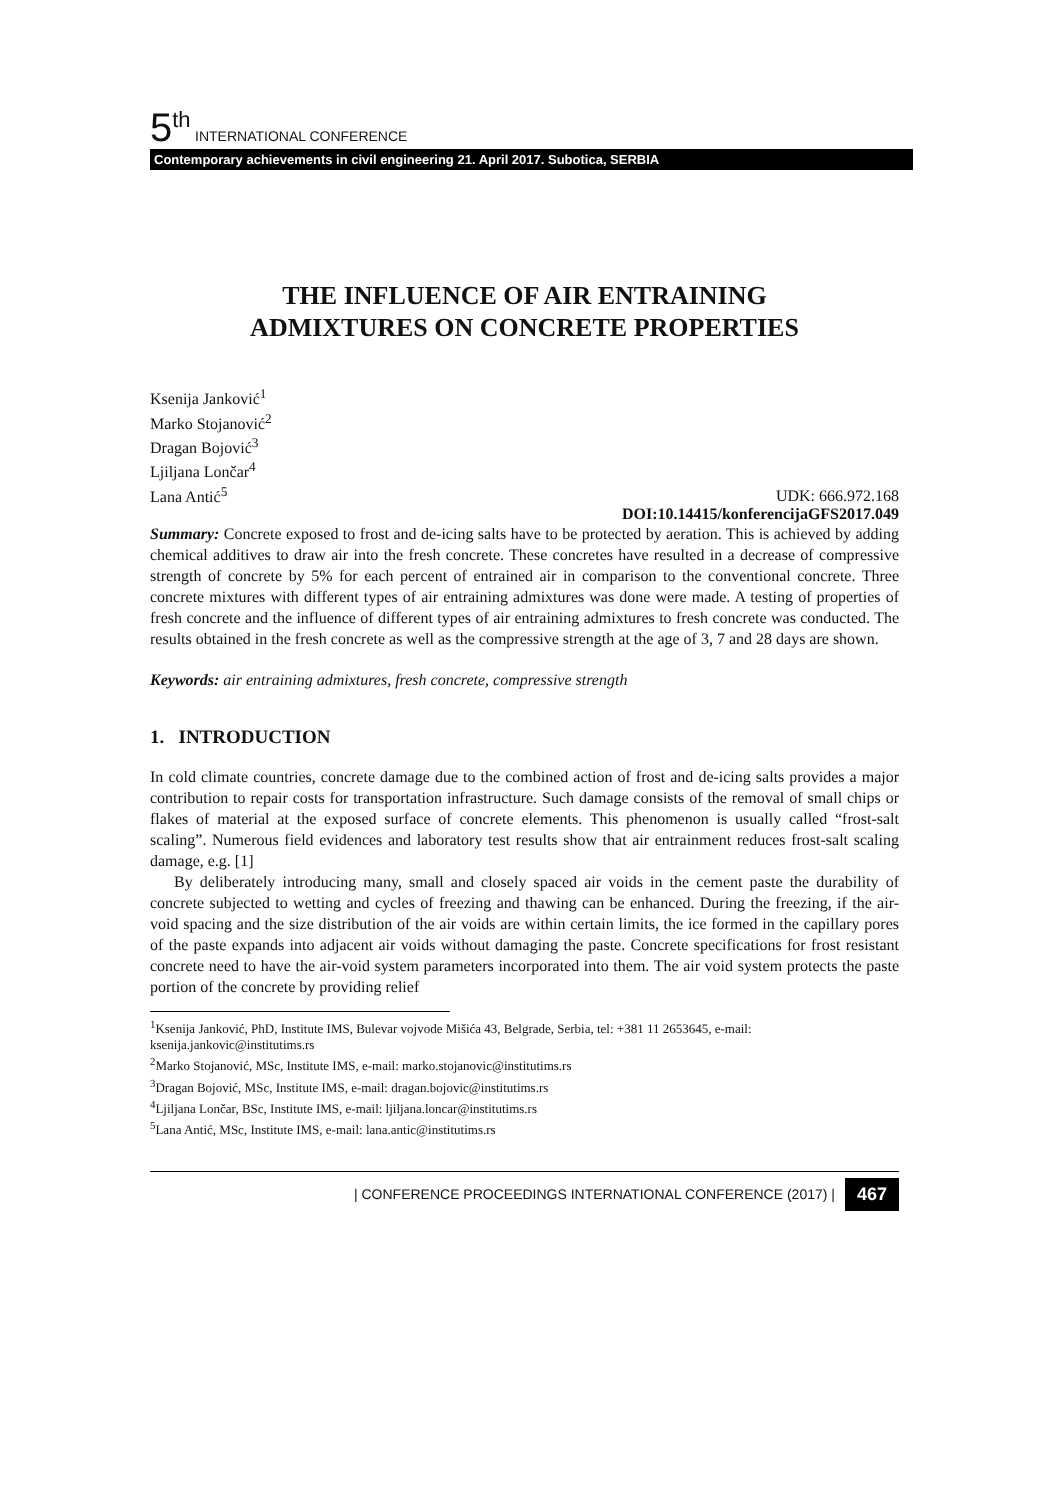5<sup>th</sup> INTERNATIONAL CONFERENCE
Contemporary achievements in civil engineering 21. April 2017. Subotica, SERBIA
THE INFLUENCE OF AIR ENTRAINING
ADMIXTURES ON CONCRETE PROPERTIES
Ksenija Janković<sup>1</sup>
Marko Stojanović<sup>2</sup>
Dragan Bojović<sup>3</sup>
Ljiljana Lončar<sup>4</sup>
Lana Antić<sup>5</sup>
UDK: 666.972.168
DOI:10.14415/konferencijaGFS2017.049
Summary: Concrete exposed to frost and de-icing salts have to be protected by aeration. This is achieved by adding chemical additives to draw air into the fresh concrete. These concretes have resulted in a decrease of compressive strength of concrete by 5% for each percent of entrained air in comparison to the conventional concrete. Three concrete mixtures with different types of air entraining admixtures was done were made. A testing of properties of fresh concrete and the influence of different types of air entraining admixtures to fresh concrete was conducted. The results obtained in the fresh concrete as well as the compressive strength at the age of 3, 7 and 28 days are shown.
Keywords: air entraining admixtures, fresh concrete, compressive strength
1. INTRODUCTION
In cold climate countries, concrete damage due to the combined action of frost and de-icing salts provides a major contribution to repair costs for transportation infrastructure. Such damage consists of the removal of small chips or flakes of material at the exposed surface of concrete elements. This phenomenon is usually called “frost-salt scaling”. Numerous field evidences and laboratory test results show that air entrainment reduces frost-salt scaling damage, e.g. [1]
By deliberately introducing many, small and closely spaced air voids in the cement paste the durability of concrete subjected to wetting and cycles of freezing and thawing can be enhanced. During the freezing, if the air-void spacing and the size distribution of the air voids are within certain limits, the ice formed in the capillary pores of the paste expands into adjacent air voids without damaging the paste. Concrete specifications for frost resistant concrete need to have the air-void system parameters incorporated into them. The air void system protects the paste portion of the concrete by providing relief
<sup>1</sup> Ksenija Janković, PhD, Institute IMS, Bulevar vojvode Mišića 43, Belgrade, Serbia, tel: +381 11 2653645, e-mail: ksenija.jankovic@institutims.rs
<sup>2</sup> Marko Stojanović, MSc, Institute IMS, e-mail: marko.stojanovic@institutims.rs
<sup>3</sup> Dragan Bojović, MSc, Institute IMS, e-mail: dragan.bojovic@institutims.rs
<sup>4</sup> Ljiljana Lončar, BSc, Institute IMS, e-mail: ljiljana.loncar@institutims.rs
<sup>5</sup> Lana Antić, MSc, Institute IMS, e-mail: lana.antic@institutims.rs
| CONFERENCE PROCEEDINGS INTERNATIONAL CONFERENCE (2017) | 467